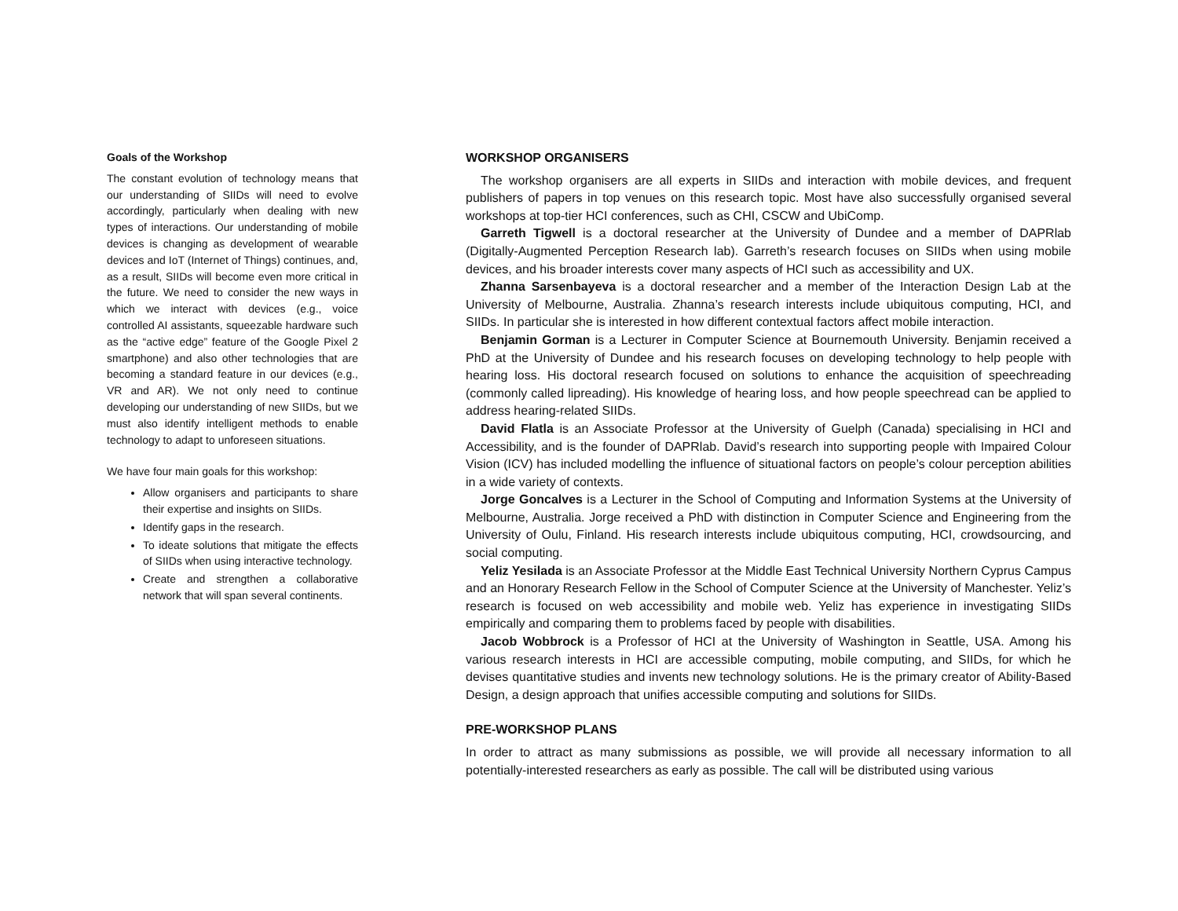Goals of the Workshop
The constant evolution of technology means that our understanding of SIIDs will need to evolve accordingly, particularly when dealing with new types of interactions. Our understanding of mobile devices is changing as development of wearable devices and IoT (Internet of Things) continues, and, as a result, SIIDs will become even more critical in the future. We need to consider the new ways in which we interact with devices (e.g., voice controlled AI assistants, squeezable hardware such as the “active edge” feature of the Google Pixel 2 smartphone) and also other technologies that are becoming a standard feature in our devices (e.g., VR and AR). We not only need to continue developing our understanding of new SIIDs, but we must also identify intelligent methods to enable technology to adapt to unforeseen situations.
We have four main goals for this workshop:
Allow organisers and participants to share their expertise and insights on SIIDs.
Identify gaps in the research.
To ideate solutions that mitigate the effects of SIIDs when using interactive technology.
Create and strengthen a collaborative network that will span several continents.
WORKSHOP ORGANISERS
The workshop organisers are all experts in SIIDs and interaction with mobile devices, and frequent publishers of papers in top venues on this research topic. Most have also successfully organised several workshops at top-tier HCI conferences, such as CHI, CSCW and UbiComp.
Garreth Tigwell is a doctoral researcher at the University of Dundee and a member of DAPRlab (Digitally-Augmented Perception Research lab). Garreth’s research focuses on SIIDs when using mobile devices, and his broader interests cover many aspects of HCI such as accessibility and UX.
Zhanna Sarsenbayeva is a doctoral researcher and a member of the Interaction Design Lab at the University of Melbourne, Australia. Zhanna’s research interests include ubiquitous computing, HCI, and SIIDs. In particular she is interested in how different contextual factors affect mobile interaction.
Benjamin Gorman is a Lecturer in Computer Science at Bournemouth University. Benjamin received a PhD at the University of Dundee and his research focuses on developing technology to help people with hearing loss. His doctoral research focused on solutions to enhance the acquisition of speechreading (commonly called lipreading). His knowledge of hearing loss, and how people speechread can be applied to address hearing-related SIIDs.
David Flatla is an Associate Professor at the University of Guelph (Canada) specialising in HCI and Accessibility, and is the founder of DAPRlab. David’s research into supporting people with Impaired Colour Vision (ICV) has included modelling the influence of situational factors on people’s colour perception abilities in a wide variety of contexts.
Jorge Goncalves is a Lecturer in the School of Computing and Information Systems at the University of Melbourne, Australia. Jorge received a PhD with distinction in Computer Science and Engineering from the University of Oulu, Finland. His research interests include ubiquitous computing, HCI, crowdsourcing, and social computing.
Yeliz Yesilada is an Associate Professor at the Middle East Technical University Northern Cyprus Campus and an Honorary Research Fellow in the School of Computer Science at the University of Manchester. Yeliz’s research is focused on web accessibility and mobile web. Yeliz has experience in investigating SIIDs empirically and comparing them to problems faced by people with disabilities.
Jacob Wobbrock is a Professor of HCI at the University of Washington in Seattle, USA. Among his various research interests in HCI are accessible computing, mobile computing, and SIIDs, for which he devises quantitative studies and invents new technology solutions. He is the primary creator of Ability-Based Design, a design approach that unifies accessible computing and solutions for SIIDs.
PRE-WORKSHOP PLANS
In order to attract as many submissions as possible, we will provide all necessary information to all potentially-interested researchers as early as possible. The call will be distributed using various